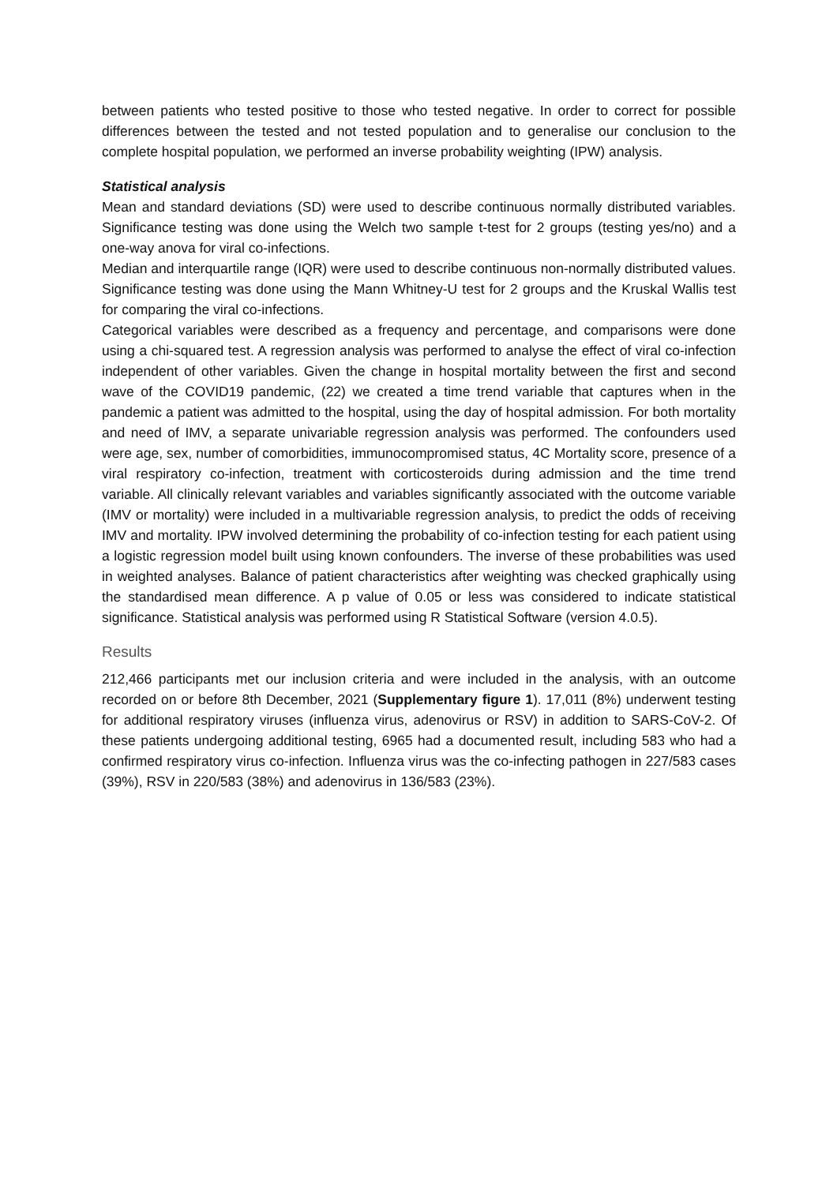between patients who tested positive to those who tested negative. In order to correct for possible differences between the tested and not tested population and to generalise our conclusion to the complete hospital population, we performed an inverse probability weighting (IPW) analysis.
Statistical analysis
Mean and standard deviations (SD) were used to describe continuous normally distributed variables. Significance testing was done using the Welch two sample t-test for 2 groups (testing yes/no) and a one-way anova for viral co-infections.
Median and interquartile range (IQR) were used to describe continuous non-normally distributed values. Significance testing was done using the Mann Whitney-U test for 2 groups and the Kruskal Wallis test for comparing the viral co-infections.
Categorical variables were described as a frequency and percentage, and comparisons were done using a chi-squared test. A regression analysis was performed to analyse the effect of viral co-infection independent of other variables. Given the change in hospital mortality between the first and second wave of the COVID19 pandemic, (22) we created a time trend variable that captures when in the pandemic a patient was admitted to the hospital, using the day of hospital admission. For both mortality and need of IMV, a separate univariable regression analysis was performed. The confounders used were age, sex, number of comorbidities, immunocompromised status, 4C Mortality score, presence of a viral respiratory co-infection, treatment with corticosteroids during admission and the time trend variable. All clinically relevant variables and variables significantly associated with the outcome variable (IMV or mortality) were included in a multivariable regression analysis, to predict the odds of receiving IMV and mortality. IPW involved determining the probability of co-infection testing for each patient using a logistic regression model built using known confounders. The inverse of these probabilities was used in weighted analyses. Balance of patient characteristics after weighting was checked graphically using the standardised mean difference. A p value of 0.05 or less was considered to indicate statistical significance. Statistical analysis was performed using R Statistical Software (version 4.0.5).
Results
212,466 participants met our inclusion criteria and were included in the analysis, with an outcome recorded on or before 8th December, 2021 (Supplementary figure 1). 17,011 (8%) underwent testing for additional respiratory viruses (influenza virus, adenovirus or RSV) in addition to SARS-CoV-2. Of these patients undergoing additional testing, 6965 had a documented result, including 583 who had a confirmed respiratory virus co-infection. Influenza virus was the co-infecting pathogen in 227/583 cases (39%), RSV in 220/583 (38%) and adenovirus in 136/583 (23%).